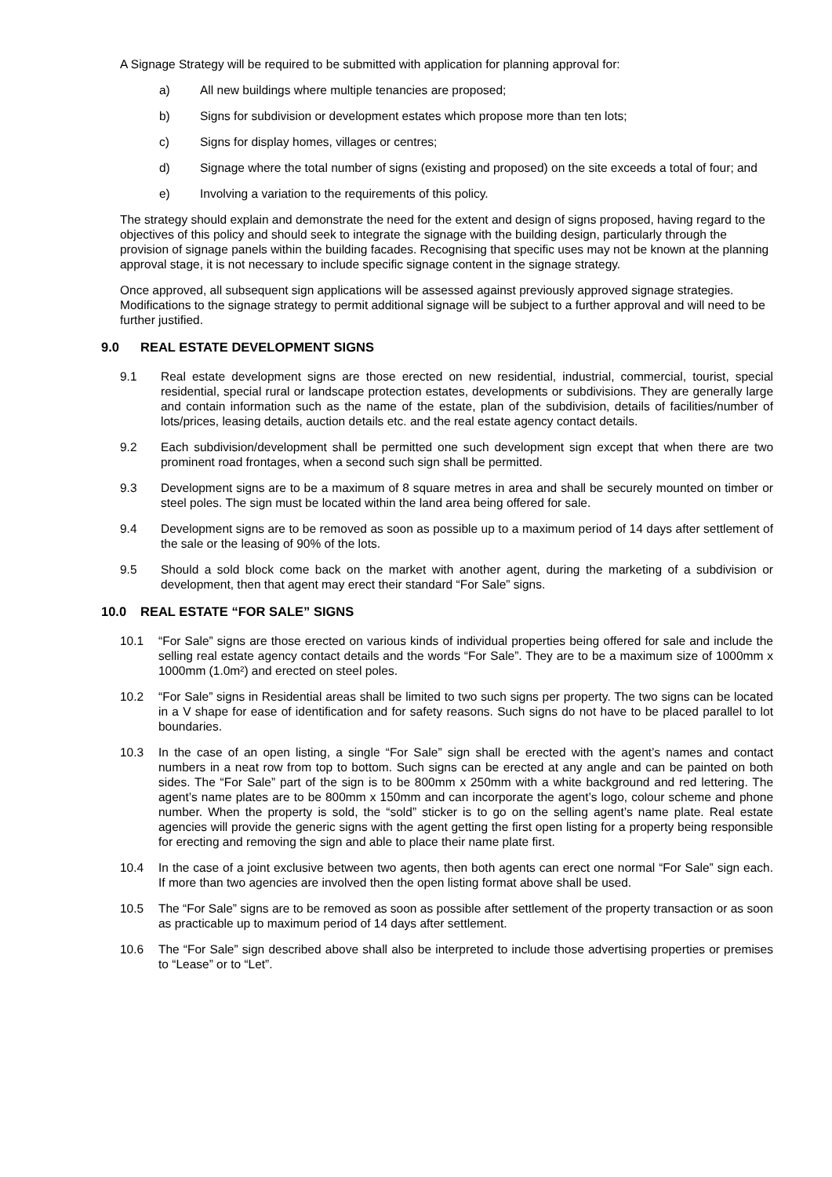A Signage Strategy will be required to be submitted with application for planning approval for:
a) All new buildings where multiple tenancies are proposed;
b) Signs for subdivision or development estates which propose more than ten lots;
c) Signs for display homes, villages or centres;
d) Signage where the total number of signs (existing and proposed) on the site exceeds a total of four; and
e) Involving a variation to the requirements of this policy.
The strategy should explain and demonstrate the need for the extent and design of signs proposed, having regard to the objectives of this policy and should seek to integrate the signage with the building design, particularly through the provision of signage panels within the building facades. Recognising that specific uses may not be known at the planning approval stage, it is not necessary to include specific signage content in the signage strategy.
Once approved, all subsequent sign applications will be assessed against previously approved signage strategies. Modifications to the signage strategy to permit additional signage will be subject to a further approval and will need to be further justified.
9.0 REAL ESTATE DEVELOPMENT SIGNS
9.1 Real estate development signs are those erected on new residential, industrial, commercial, tourist, special residential, special rural or landscape protection estates, developments or subdivisions. They are generally large and contain information such as the name of the estate, plan of the subdivision, details of facilities/number of lots/prices, leasing details, auction details etc. and the real estate agency contact details.
9.2 Each subdivision/development shall be permitted one such development sign except that when there are two prominent road frontages, when a second such sign shall be permitted.
9.3 Development signs are to be a maximum of 8 square metres in area and shall be securely mounted on timber or steel poles. The sign must be located within the land area being offered for sale.
9.4 Development signs are to be removed as soon as possible up to a maximum period of 14 days after settlement of the sale or the leasing of 90% of the lots.
9.5 Should a sold block come back on the market with another agent, during the marketing of a subdivision or development, then that agent may erect their standard “For Sale” signs.
10.0 REAL ESTATE “FOR SALE” SIGNS
10.1 “For Sale” signs are those erected on various kinds of individual properties being offered for sale and include the selling real estate agency contact details and the words “For Sale”. They are to be a maximum size of 1000mm x 1000mm (1.0m²) and erected on steel poles.
10.2 “For Sale” signs in Residential areas shall be limited to two such signs per property. The two signs can be located in a V shape for ease of identification and for safety reasons. Such signs do not have to be placed parallel to lot boundaries.
10.3 In the case of an open listing, a single “For Sale” sign shall be erected with the agent’s names and contact numbers in a neat row from top to bottom. Such signs can be erected at any angle and can be painted on both sides. The “For Sale” part of the sign is to be 800mm x 250mm with a white background and red lettering. The agent’s name plates are to be 800mm x 150mm and can incorporate the agent’s logo, colour scheme and phone number. When the property is sold, the “sold” sticker is to go on the selling agent’s name plate. Real estate agencies will provide the generic signs with the agent getting the first open listing for a property being responsible for erecting and removing the sign and able to place their name plate first.
10.4 In the case of a joint exclusive between two agents, then both agents can erect one normal “For Sale” sign each. If more than two agencies are involved then the open listing format above shall be used.
10.5 The “For Sale” signs are to be removed as soon as possible after settlement of the property transaction or as soon as practicable up to maximum period of 14 days after settlement.
10.6 The “For Sale” sign described above shall also be interpreted to include those advertising properties or premises to “Lease” or to “Let”.